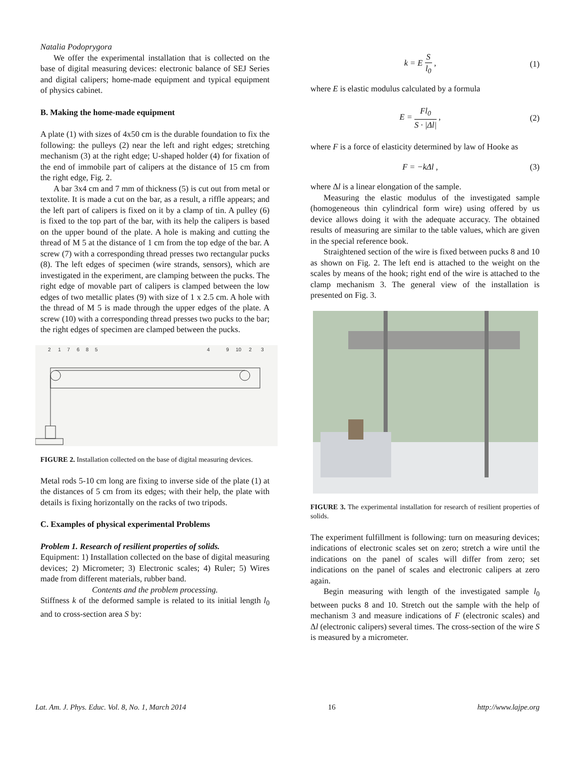Natalia Podoprygora
We offer the experimental installation that is collected on the base of digital measuring devices: electronic balance of SEJ Series and digital calipers; home-made equipment and typical equipment of physics cabinet.
B. Making the home-made equipment
A plate (1) with sizes of 4x50 cm is the durable foundation to fix the following: the pulleys (2) near the left and right edges; stretching mechanism (3) at the right edge; U-shaped holder (4) for fixation of the end of immobile part of calipers at the distance of 15 cm from the right edge, Fig. 2.
A bar 3x4 cm and 7 mm of thickness (5) is cut out from metal or textolite. It is made a cut on the bar, as a result, a riffle appears; and the left part of calipers is fixed on it by a clamp of tin. A pulley (6) is fixed to the top part of the bar, with its help the calipers is based on the upper bound of the plate. A hole is making and cutting the thread of M 5 at the distance of 1 cm from the top edge of the bar. A screw (7) with a corresponding thread presses two rectangular pucks (8). The left edges of specimen (wire strands, sensors), which are investigated in the experiment, are clamping between the pucks. The right edge of movable part of calipers is clamped between the low edges of two metallic plates (9) with size of 1 x 2.5 cm. A hole with the thread of M 5 is made through the upper edges of the plate. A screw (10) with a corresponding thread presses two pucks to the bar; the right edges of specimen are clamped between the pucks.
2
1
7
6
8
5
4
9
10
2
3
FIGURE 2. Installation collected on the base of digital measuring devices.
Metal rods 5-10 cm long are fixing to inverse side of the plate (1) at the distances of 5 cm from its edges; with their help, the plate with details is fixing horizontally on the racks of two tripods.
C. Examples of physical experimental Problems
Problem 1. Research of resilient properties of solids.
Equipment: 1) Installation collected on the base of digital measuring devices; 2) Micrometer; 3) Electronic scales; 4) Ruler; 5) Wires made from different materials, rubber band.
Contents and the problem processing.
Stiffness k of the deformed sample is related to its initial length l<sub>0</sub> and to cross-section area S by:
k = E S l<sub>0</sub> , (1)
where E is elastic modulus calculated by a formula
E = Fl<sub>0</sub> S · |Δl| , (2)
where F is a force of elasticity determined by law of Hooke as
F = −kΔl , (3)
where Δl is a linear elongation of the sample.
Measuring the elastic modulus of the investigated sample (homogeneous thin cylindrical form wire) using offered by us device allows doing it with the adequate accuracy. The obtained results of measuring are similar to the table values, which are given in the special reference book.
Straightened section of the wire is fixed between pucks 8 and 10 as shown on Fig. 2. The left end is attached to the weight on the scales by means of the hook; right end of the wire is attached to the clamp mechanism 3. The general view of the installation is presented on Fig. 3.
FIGURE 3. The experimental installation for research of resilient properties of solids.
The experiment fulfillment is following: turn on measuring devices; indications of electronic scales set on zero; stretch a wire until the indications on the panel of scales will differ from zero; set indications on the panel of scales and electronic calipers at zero again.
Begin measuring with length of the investigated sample l<sub>0</sub> between pucks 8 and 10. Stretch out the sample with the help of mechanism 3 and measure indications of F (electronic scales) and Δl (electronic calipers) several times. The cross-section of the wire S is measured by a micrometer.
Lat. Am. J. Phys. Educ. Vol. 8, No. 1, March 2014 16 http://www.lajpe.org